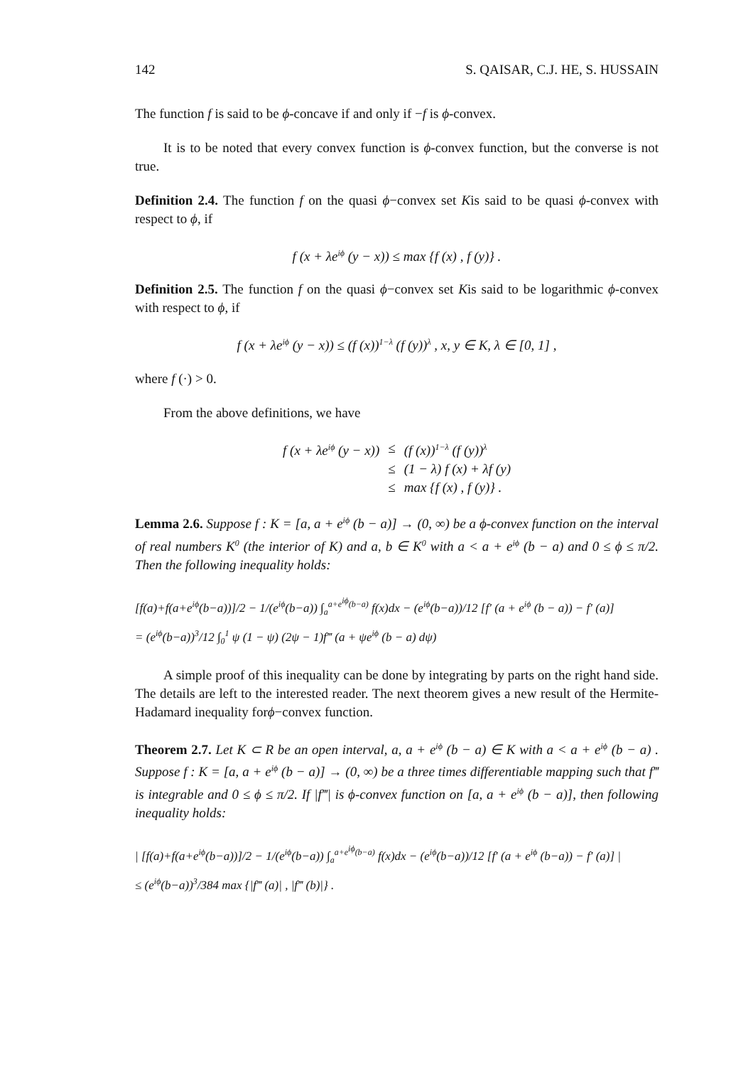142 S. QAISAR, C.J. HE, S. HUSSAIN
The function f is said to be ϕ-concave if and only if −f is ϕ-convex.
It is to be noted that every convex function is ϕ-convex function, but the converse is not true.
Definition 2.4. The function f on the quasi ϕ−convex set Kis said to be quasi ϕ-convex with respect to ϕ, if
f (x + λe<sup>iϕ</sup> (y − x)) ≤ max {f (x) , f (y)} .
Definition 2.5. The function f on the quasi ϕ−convex set Kis said to be logarithmic ϕ-convex with respect to ϕ, if
f (x + λe<sup>iϕ</sup> (y − x)) ≤ (f (x))<sup>1−λ</sup> (f (y))<sup>λ</sup> , x, y ∈ K, λ ∈ [0, 1] ,
where f (·) > 0.
From the above definitions, we have
| f (x + λe<sup>iϕ</sup> (y − x)) | ≤ | (f (x))<sup>1−λ</sup> (f (y))<sup>λ</sup> |
| | ≤ | (1 − λ) f (x) + λf (y) |
| | ≤ | max {f (x) , f (y)} . |
Lemma 2.6. Suppose f : K = [a, a + e<sup>iϕ</sup> (b − a)] → (0, ∞) be a ϕ-convex function on the interval of real numbers K<sup>0</sup> (the interior of K) and a, b ∈ K<sup>0</sup> with a < a + e<sup>iϕ</sup> (b − a) and 0 ≤ ϕ ≤ π/2. Then the following inequality holds:
[f(a)+f(a+e<sup>iϕ</sup>(b−a))]/2 − 1/(e<sup>iϕ</sup>(b−a)) ∫<sub>a</sub><sup>a+e<sup>iϕ</sup>(b−a)</sup> f(x)dx − (e<sup>iϕ</sup>(b−a))/12 [f′ (a + e<sup>iϕ</sup> (b − a)) − f′ (a)]
= (e<sup>iϕ</sup>(b−a))<sup>3</sup>/12 ∫<sub>0</sub><sup>1</sup> ψ (1 − ψ) (2ψ − 1)f‴ (a + ψe<sup>iϕ</sup> (b − a) dψ)
A simple proof of this inequality can be done by integrating by parts on the right hand side. The details are left to the interested reader. The next theorem gives a new result of the Hermite-Hadamard inequality forϕ−convex function.
Theorem 2.7. Let K ⊂ R be an open interval, a, a + e<sup>iϕ</sup> (b − a) ∈ K with a < a + e<sup>iϕ</sup> (b − a) . Suppose f : K = [a, a + e<sup>iϕ</sup> (b − a)] → (0, ∞) be a three times differentiable mapping such that f‴ is integrable and 0 ≤ ϕ ≤ π/2. If |f‴| is ϕ-convex function on [a, a + e<sup>iϕ</sup> (b − a)], then following inequality holds:
| [f(a)+f(a+e<sup>iϕ</sup>(b−a))]/2 − 1/(e<sup>iϕ</sup>(b−a)) ∫<sub>a</sub><sup>a+e<sup>iϕ</sup>(b−a)</sup> f(x)dx − (e<sup>iϕ</sup>(b−a))/12 [f′ (a + e<sup>iϕ</sup> (b−a)) − f′ (a)] |
≤ (e<sup>iϕ</sup>(b−a))<sup>3</sup>/384 max {|f‴ (a)| , |f‴ (b)|} .